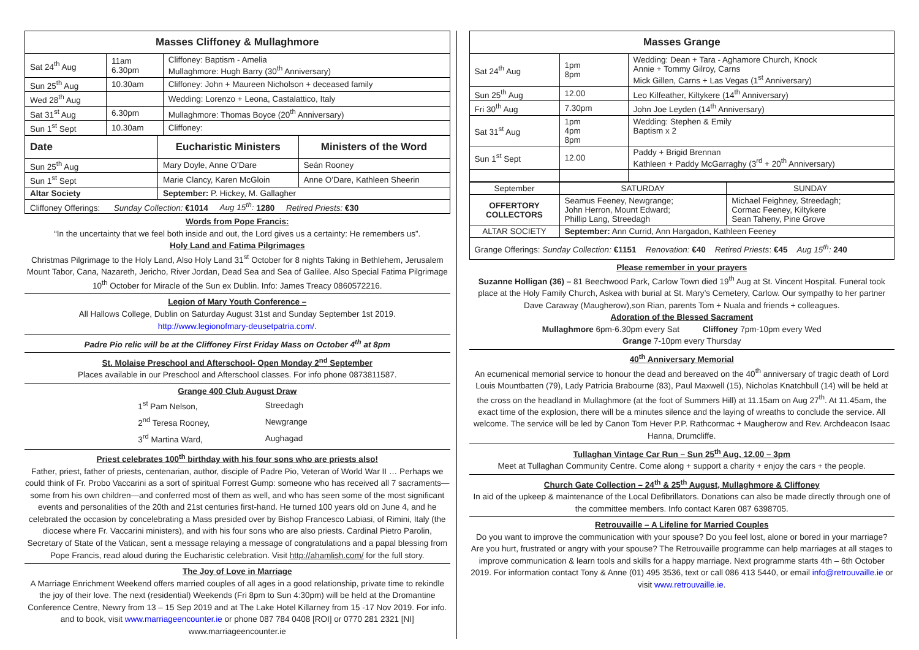| Masses Cliffoney & Mullaghmore | | |
| --- | --- | --- |
| Sat 24<sup>th</sup> Aug | 11am 6.30pm | Cliffoney: Baptism - Amelia Mullaghmore: Hugh Barry (30<sup>th</sup> Anniversary) |
| Sun 25<sup>th</sup> Aug | 10.30am | Cliffoney: John + Maureen Nicholson + deceased family |
| Wed 28<sup>th</sup> Aug | | Wedding: Lorenzo + Leona, Castalattico, Italy |
| Sat 31<sup>st</sup> Aug | 6.30pm | Mullaghmore: Thomas Boyce (20<sup>th</sup> Anniversary) |
| Sun 1<sup>st</sup> Sept | 10.30am | Cliffoney: |
| Date | Eucharistic Ministers | Ministers of the Word |
| --- | --- | --- |
| Sun 25<sup>th</sup> Aug | Mary Doyle, Anne O’Dare | Seán Rooney |
| Sun 1<sup>st</sup> Sept | Marie Clancy, Karen McGloin | Anne O’Dare, Kathleen Sheerin |
| Altar Society | September: P. Hickey, M. Gallagher | |
| Cliffoney Offerings: Sunday Collection: €1014 Aug 15<sup>th</sup>: 1280 Retired Priests: €30 | | |
Words from Pope Francis:
“In the uncertainty that we feel both inside and out, the Lord gives us a certainty: He remembers us”.
Holy Land and Fatima Pilgrimages
Christmas Pilgrimage to the Holy Land, Also Holy Land 31<sup>st</sup> October for 8 nights Taking in Bethlehem, Jerusalem Mount Tabor, Cana, Nazareth, Jericho, River Jordan, Dead Sea and Sea of Galilee. Also Special Fatima Pilgrimage 10<sup>th</sup> October for Miracle of the Sun ex Dublin. Info: James Treacy 0860572216.
Legion of Mary Youth Conference –
All Hallows College, Dublin on Saturday August 31st and Sunday September 1st 2019.
http://www.legionofmary-deusetpatria.com/.
Padre Pio relic will be at the Cliffoney First Friday Mass on October 4<sup>th</sup> at 8pm
St. Molaise Preschool and Afterschool- Open Monday 2<sup>nd</sup> September
Places available in our Preschool and Afterschool classes. For info phone 0873811587.
Grange 400 Club August Draw
| 1<sup>st</sup> Pam Nelson, | Streedagh |
| 2<sup>nd</sup> Teresa Rooney, | Newgrange |
| 3<sup>rd</sup> Martina Ward, | Aughagad |
Priest celebrates 100<sup>th</sup> birthday with his four sons who are priests also!
Father, priest, father of priests, centenarian, author, disciple of Padre Pio, Veteran of World War II … Perhaps we could think of Fr. Probo Vaccarini as a sort of spiritual Forrest Gump: someone who has received all 7 sacraments—some from his own children—and conferred most of them as well, and who has seen some of the most significant events and personalities of the 20th and 21st centuries first-hand. He turned 100 years old on June 4, and he celebrated the occasion by concelebrating a Mass presided over by Bishop Francesco Labiasi, of Rimini, Italy (the diocese where Fr. Vaccarini ministers), and with his four sons who are also priests. Cardinal Pietro Parolin, Secretary of State of the Vatican, sent a message relaying a message of congratulations and a papal blessing from Pope Francis, read aloud during the Eucharistic celebration. Visit http://ahamlish.com/ for the full story.
The Joy of Love in Marriage
A Marriage Enrichment Weekend offers married couples of all ages in a good relationship, private time to rekindle the joy of their love. The next (residential) Weekends (Fri 8pm to Sun 4:30pm) will be held at the Dromantine Conference Centre, Newry from 13 – 15 Sep 2019 and at The Lake Hotel Killarney from 15 -17 Nov 2019. For info. and to book, visit www.marriageencounter.ie or phone 087 784 0408 [ROI] or 0770 281 2321 [NI] www.marriageencounter.ie
| Masses Grange | | |
| --- | --- | --- |
| Sat 24<sup>th</sup> Aug | 1pm 8pm | Wedding: Dean + Tara - Aghamore Church, Knock Annie + Tommy Gilroy, Carns Mick Gillen, Carns + Las Vegas (1<sup>st</sup> Anniversary) |
| Sun 25<sup>th</sup> Aug | 12.00 | Leo Kilfeather, Kiltykere (14<sup>th</sup> Anniversary) |
| Fri 30<sup>th</sup> Aug | 7.30pm | John Joe Leyden (14<sup>th</sup> Anniversary) |
| Sat 31<sup>st</sup> Aug | 1pm 4pm 8pm | Wedding: Stephen & Emily Baptism x 2 |
| Sun 1<sup>st</sup> Sept | 12.00 | Paddy + Brigid Brennan Kathleen + Paddy McGarraghy (3<sup>rd</sup> + 20<sup>th</sup> Anniversary) |
| September | SATURDAY | SUNDAY |
| OFFERTORY COLLECTORS | Seamus Feeney, Newgrange; John Herron, Mount Edward; Phillip Lang, Streedagh | Michael Feighney, Streedagh; Cormac Feeney, Kiltykere Sean Taheny, Pine Grove |
| ALTAR SOCIETY | September: Ann Currid, Ann Hargadon, Kathleen Feeney | |
| Grange Offerings: Sunday Collection: €1151 Renovation: €40 Retired Priests : €45 Aug 15<sup>th</sup>: 240 | | |
Please remember in your prayers
Suzanne Holligan (36) – 81 Beechwood Park, Carlow Town died 19<sup>th</sup> Aug at St. Vincent Hospital. Funeral took place at the Holy Family Church, Askea with burial at St. Mary’s Cemetery, Carlow. Our sympathy to her partner Dave Caraway (Maugherow),son Rian, parents Tom + Nuala and friends + colleagues.
Adoration of the Blessed Sacrament
Mullaghmore 6pm-6.30pm every Sat Cliffoney 7pm-10pm every Wed
Grange 7-10pm every Thursday
40<sup>th</sup> Anniversary Memorial
An ecumenical memorial service to honour the dead and bereaved on the 40<sup>th</sup> anniversary of tragic death of Lord Louis Mountbatten (79), Lady Patricia Brabourne (83), Paul Maxwell (15), Nicholas Knatchbull (14) will be held at the cross on the headland in Mullaghmore (at the foot of Summers Hill) at 11.15am on Aug 27<sup>th</sup>. At 11.45am, the exact time of the explosion, there will be a minutes silence and the laying of wreaths to conclude the service. All welcome. The service will be led by Canon Tom Hever P.P. Rathcormac + Maugherow and Rev. Archdeacon Isaac Hanna, Drumcliffe.
Tullaghan Vintage Car Run – Sun 25<sup>th</sup> Aug, 12.00 – 3pm
Meet at Tullaghan Community Centre. Come along + support a charity + enjoy the cars + the people.
Church Gate Collection – 24<sup>th</sup> & 25<sup>th</sup> August, Mullaghmore & Cliffoney
In aid of the upkeep & maintenance of the Local Defibrillators. Donations can also be made directly through one of the committee members. Info contact Karen 087 6398705.
Retrouvaille – A Lifeline for Married Couples
Do you want to improve the communication with your spouse? Do you feel lost, alone or bored in your marriage? Are you hurt, frustrated or angry with your spouse? The Retrouvaille programme can help marriages at all stages to improve communication & learn tools and skills for a happy marriage. Next programme starts 4th – 6th October 2019. For information contact Tony & Anne (01) 495 3536, text or call 086 413 5440, or email info@retrouvaille.ie or visit www.retrouvaille.ie.